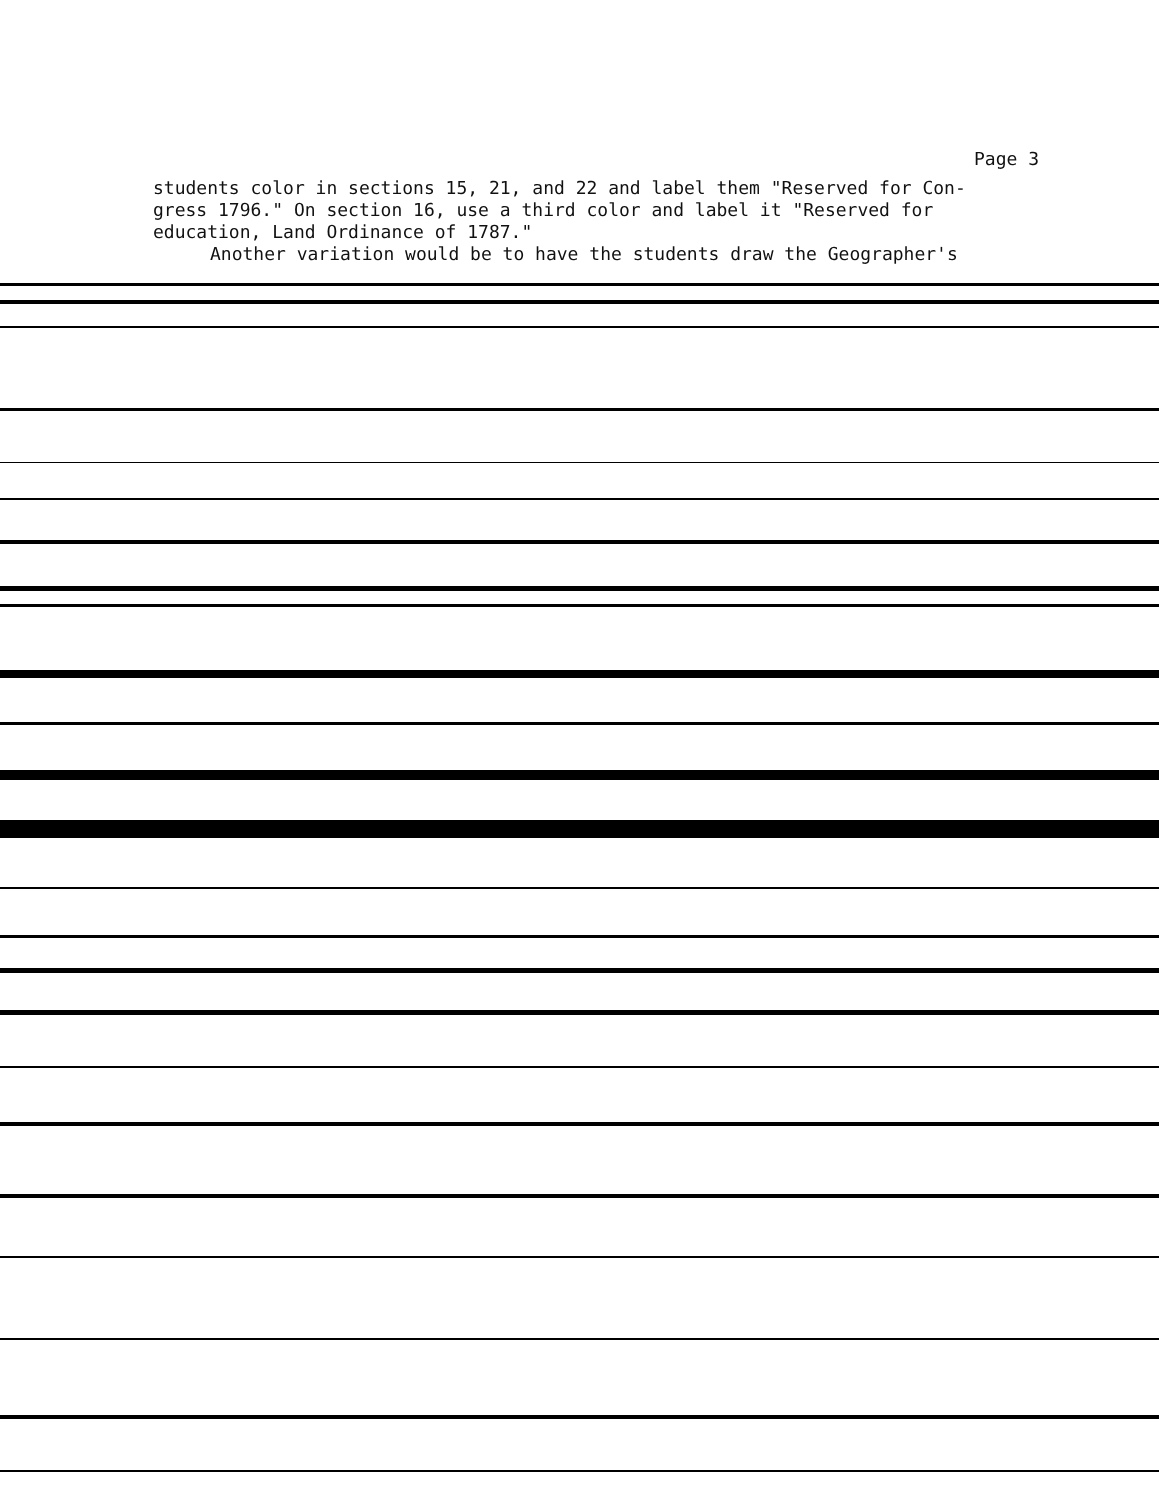Page 3
students color in sections 15, 21, and 22 and label them "Reserved for Con-gress 1796." On section 16, use a third color and label it "Reserved for education, Land Ordinance of 1787."
Another variation would be to have the students draw the Geographer's